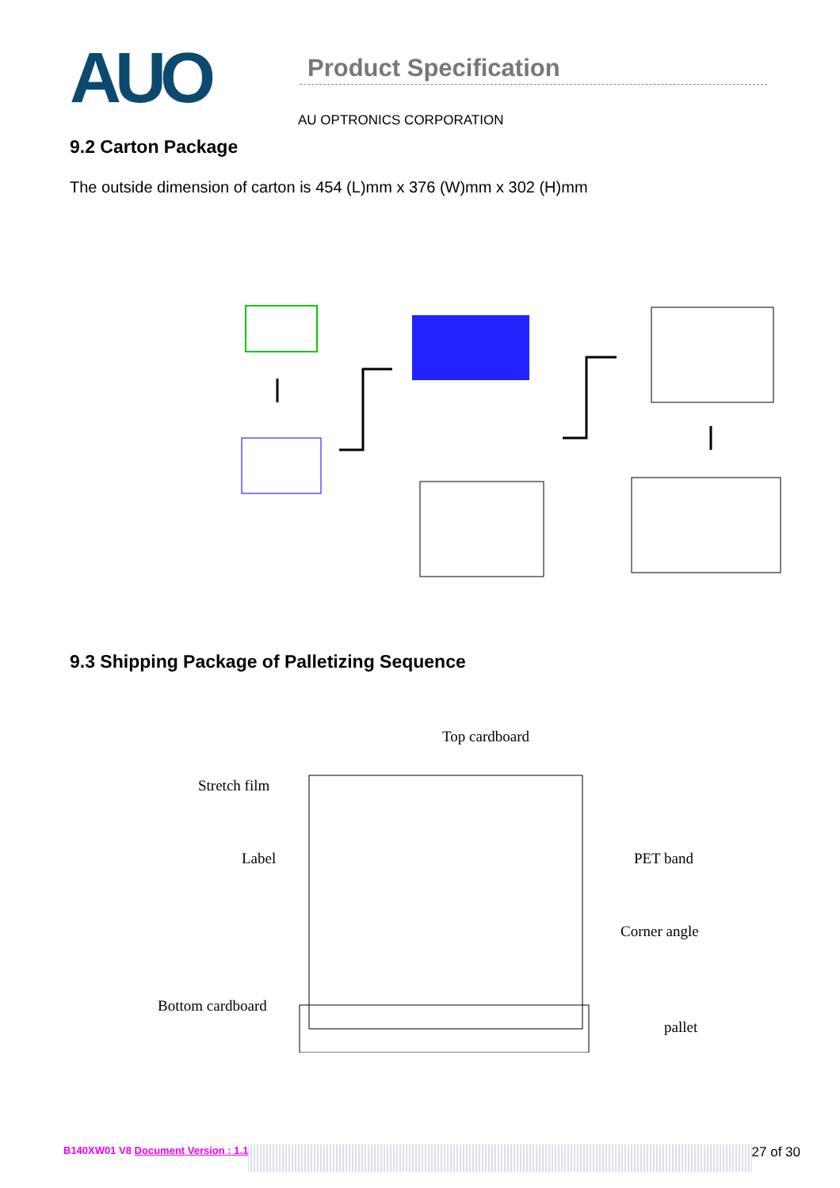AUO
Product Specification
AU OPTRONICS CORPORATION
9.2 Carton Package
The outside dimension of carton is 454 (L)mm x 376 (W)mm x 302 (H)mm
9.3 Shipping Package of Palletizing Sequence
Top cardboard
Stretch film
Label PET band
Corner angle
Bottom cardboard
pallet
B140XW01 V8 Document Version : 1.1 27 of 30